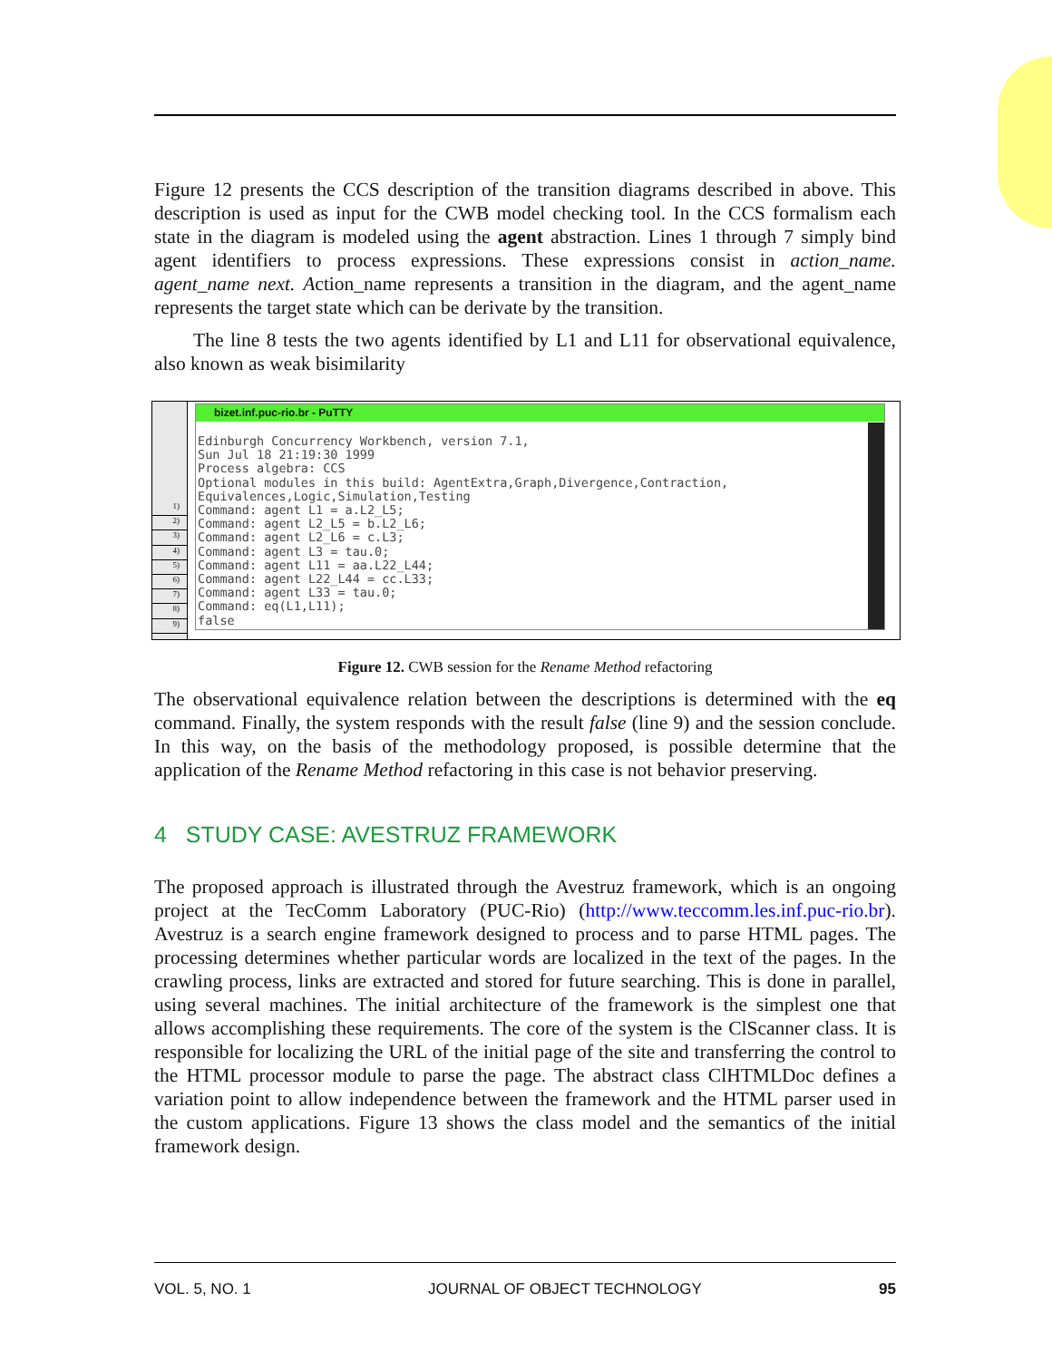Figure 12 presents the CCS description of the transition diagrams described in above. This description is used as input for the CWB model checking tool. In the CCS formalism each state in the diagram is modeled using the agent abstraction. Lines 1 through 7 simply bind agent identifiers to process expressions. These expressions consist in action_name. agent_name next. Action_name represents a transition in the diagram, and the agent_name represents the target state which can be derivate by the transition.
The line 8 tests the two agents identified by L1 and L11 for observational equivalence, also known as weak bisimilarity
1)
2)
3)
4)
5)
6)
7)
8)
9)
bizet.inf.puc-rio.br - PuTTY
Edinburgh Concurrency Workbench, version 7.1,
Sun Jul 18 21:19:30 1999
Process algebra: CCS
Optional modules in this build: AgentExtra,Graph,Divergence,Contraction,
Equivalences,Logic,Simulation,Testing
Command: agent L1 = a.L2_L5;
Command: agent L2_L5 = b.L2_L6;
Command: agent L2_L6 = c.L3;
Command: agent L3 = tau.0;
Command: agent L11 = aa.L22_L44;
Command: agent L22_L44 = cc.L33;
Command: agent L33 = tau.0;
Command: eq(L1,L11);
false
Figure 12. CWB session for the Rename Method refactoring
The observational equivalence relation between the descriptions is determined with the eq command. Finally, the system responds with the result false (line 9) and the session conclude. In this way, on the basis of the methodology proposed, is possible determine that the application of the Rename Method refactoring in this case is not behavior preserving.
4 STUDY CASE: AVESTRUZ FRAMEWORK
The proposed approach is illustrated through the Avestruz framework, which is an ongoing project at the TecComm Laboratory (PUC-Rio) (http://www.teccomm.les.inf.puc-rio.br). Avestruz is a search engine framework designed to process and to parse HTML pages. The processing determines whether particular words are localized in the text of the pages. In the crawling process, links are extracted and stored for future searching. This is done in parallel, using several machines. The initial architecture of the framework is the simplest one that allows accomplishing these requirements. The core of the system is the ClScanner class. It is responsible for localizing the URL of the initial page of the site and transferring the control to the HTML processor module to parse the page. The abstract class ClHTMLDoc defines a variation point to allow independence between the framework and the HTML parser used in the custom applications. Figure 13 shows the class model and the semantics of the initial framework design.
VOL. 5, NO. 1 JOURNAL OF OBJECT TECHNOLOGY 95